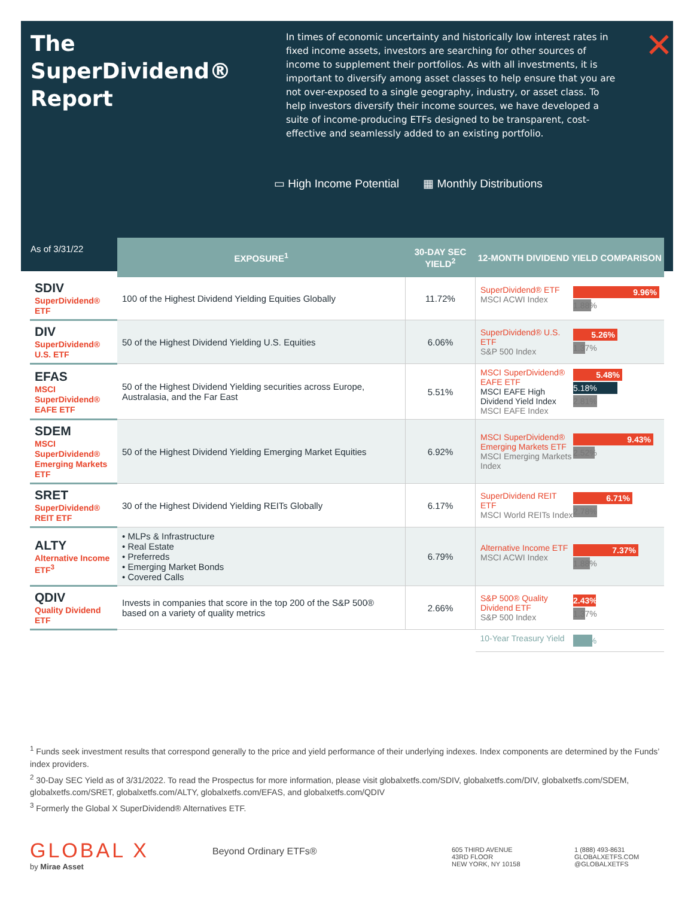The SuperDividend® Report
In times of economic uncertainty and historically low interest rates in fixed income assets, investors are searching for other sources of income to supplement their portfolios. As with all investments, it is important to diversify among asset classes to help ensure that you are not over-exposed to a single geography, industry, or asset class. To help investors diversify their income sources, we have developed a suite of income-producing ETFs designed to be transparent, cost-effective and seamlessly added to an existing portfolio.
▭ High Income Potential ▦ Monthly Distributions
✕
| As of 3/31/22 | EXPOSURE<sup>1</sup> | 30-DAY SEC YIELD<sup>2</sup> | 12-MONTH DIVIDEND YIELD COMPARISON |
| --- | --- | --- | --- |
| SDIV SuperDividend® ETF | 100 of the Highest Dividend Yielding Equities Globally | 11.72% | SuperDividend® ETF MSCI ACWI Index 9.96% 1.88% |
| DIV SuperDividend® U.S. ETF | 50 of the Highest Dividend Yielding U.S. Equities | 6.06% | SuperDividend® U.S. ETF S&P 500 Index 5.26% 1.37% |
| EFAS MSCI SuperDividend® EAFE ETF | 50 of the Highest Dividend Yielding securities across Europe, Australasia, and the Far East | 5.51% | MSCI SuperDividend® EAFE ETF MSCI EAFE High Dividend Yield Index MSCI EAFE Index 5.48% 5.18% 2.81% |
| SDEM MSCI SuperDividend® Emerging Markets ETF | 50 of the Highest Dividend Yielding Emerging Market Equities | 6.92% | MSCI SuperDividend® Emerging Markets ETF MSCI Emerging Markets Index 9.43% 2.52% |
| SRET SuperDividend® REIT ETF | 30 of the Highest Dividend Yielding REITs Globally | 6.17% | SuperDividend REIT ETF MSCI World REITs Index 6.71% 2.78% |
| ALTY Alternative Income ETF<sup>3</sup> | • MLPs & Infrastructure • Real Estate • Preferreds • Emerging Market Bonds • Covered Calls | 6.79% | Alternative Income ETF MSCI ACWI Index 7.37% 1.88% |
| QDIV Quality Dividend ETF | Invests in companies that score in the top 200 of the S&P 500® based on a variety of quality metrics | 2.66% | S&P 500® Quality Dividend ETF S&P 500 Index 2.43% 1.37% |
| | | | 10-Year Treasury Yield 2.32% |
<sup>1</sup> Funds seek investment results that correspond generally to the price and yield performance of their underlying indexes. Index components are determined by the Funds’ index providers.
<sup>2</sup> 30-Day SEC Yield as of 3/31/2022. To read the Prospectus for more information, please visit globalxetfs.com/SDIV, globalxetfs.com/DIV, globalxetfs.com/SDEM, globalxetfs.com/SRET, globalxetfs.com/ALTY, globalxetfs.com/EFAS, and globalxetfs.com/QDIV
<sup>3</sup> Formerly the Global X SuperDividend® Alternatives ETF.
GLOBAL X
by Mirae Asset
Beyond Ordinary ETFs®
605 THIRD AVENUE
43RD FLOOR
NEW YORK, NY 10158
1 (888) 493-8631
GLOBALXETFS.COM
@GLOBALXETFS